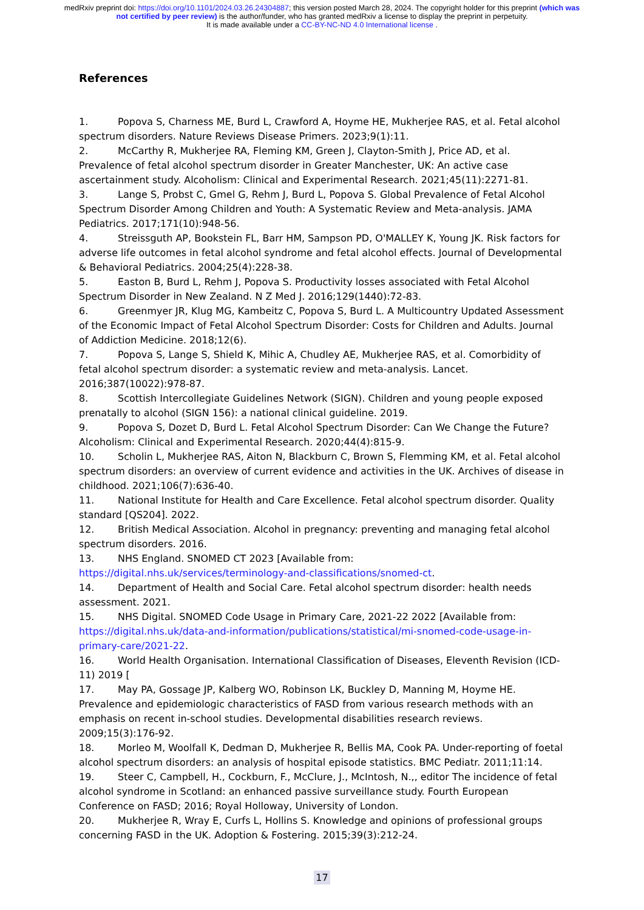medRxiv preprint doi: https://doi.org/10.1101/2024.03.26.24304887; this version posted March 28, 2024. The copyright holder for this preprint (which was not certified by peer review) is the author/funder, who has granted medRxiv a license to display the preprint in perpetuity.
It is made available under a CC-BY-NC-ND 4.0 International license .
References
1. Popova S, Charness ME, Burd L, Crawford A, Hoyme HE, Mukherjee RAS, et al. Fetal alcohol spectrum disorders. Nature Reviews Disease Primers. 2023;9(1):11.
2. McCarthy R, Mukherjee RA, Fleming KM, Green J, Clayton-Smith J, Price AD, et al. Prevalence of fetal alcohol spectrum disorder in Greater Manchester, UK: An active case ascertainment study. Alcoholism: Clinical and Experimental Research. 2021;45(11):2271-81.
3. Lange S, Probst C, Gmel G, Rehm J, Burd L, Popova S. Global Prevalence of Fetal Alcohol Spectrum Disorder Among Children and Youth: A Systematic Review and Meta-analysis. JAMA Pediatrics. 2017;171(10):948-56.
4. Streissguth AP, Bookstein FL, Barr HM, Sampson PD, O'MALLEY K, Young JK. Risk factors for adverse life outcomes in fetal alcohol syndrome and fetal alcohol effects. Journal of Developmental & Behavioral Pediatrics. 2004;25(4):228-38.
5. Easton B, Burd L, Rehm J, Popova S. Productivity losses associated with Fetal Alcohol Spectrum Disorder in New Zealand. N Z Med J. 2016;129(1440):72-83.
6. Greenmyer JR, Klug MG, Kambeitz C, Popova S, Burd L. A Multicountry Updated Assessment of the Economic Impact of Fetal Alcohol Spectrum Disorder: Costs for Children and Adults. Journal of Addiction Medicine. 2018;12(6).
7. Popova S, Lange S, Shield K, Mihic A, Chudley AE, Mukherjee RAS, et al. Comorbidity of fetal alcohol spectrum disorder: a systematic review and meta-analysis. Lancet. 2016;387(10022):978-87.
8. Scottish Intercollegiate Guidelines Network (SIGN). Children and young people exposed prenatally to alcohol (SIGN 156): a national clinical guideline. 2019.
9. Popova S, Dozet D, Burd L. Fetal Alcohol Spectrum Disorder: Can We Change the Future? Alcoholism: Clinical and Experimental Research. 2020;44(4):815-9.
10. Scholin L, Mukherjee RAS, Aiton N, Blackburn C, Brown S, Flemming KM, et al. Fetal alcohol spectrum disorders: an overview of current evidence and activities in the UK. Archives of disease in childhood. 2021;106(7):636-40.
11. National Institute for Health and Care Excellence. Fetal alcohol spectrum disorder. Quality standard [QS204]. 2022.
12. British Medical Association. Alcohol in pregnancy: preventing and managing fetal alcohol spectrum disorders. 2016.
13. NHS England. SNOMED CT 2023 [Available from: https://digital.nhs.uk/services/terminology-and-classifications/snomed-ct.
14. Department of Health and Social Care. Fetal alcohol spectrum disorder: health needs assessment. 2021.
15. NHS Digital. SNOMED Code Usage in Primary Care, 2021-22 2022 [Available from: https://digital.nhs.uk/data-and-information/publications/statistical/mi-snomed-code-usage-in-primary-care/2021-22.
16. World Health Organisation. International Classification of Diseases, Eleventh Revision (ICD-11) 2019 [
17. May PA, Gossage JP, Kalberg WO, Robinson LK, Buckley D, Manning M, Hoyme HE. Prevalence and epidemiologic characteristics of FASD from various research methods with an emphasis on recent in-school studies. Developmental disabilities research reviews. 2009;15(3):176-92.
18. Morleo M, Woolfall K, Dedman D, Mukherjee R, Bellis MA, Cook PA. Under-reporting of foetal alcohol spectrum disorders: an analysis of hospital episode statistics. BMC Pediatr. 2011;11:14.
19. Steer C, Campbell, H., Cockburn, F., McClure, J., McIntosh, N.,, editor The incidence of fetal alcohol syndrome in Scotland: an enhanced passive surveillance study. Fourth European Conference on FASD; 2016; Royal Holloway, University of London.
20. Mukherjee R, Wray E, Curfs L, Hollins S. Knowledge and opinions of professional groups concerning FASD in the UK. Adoption & Fostering. 2015;39(3):212-24.
17